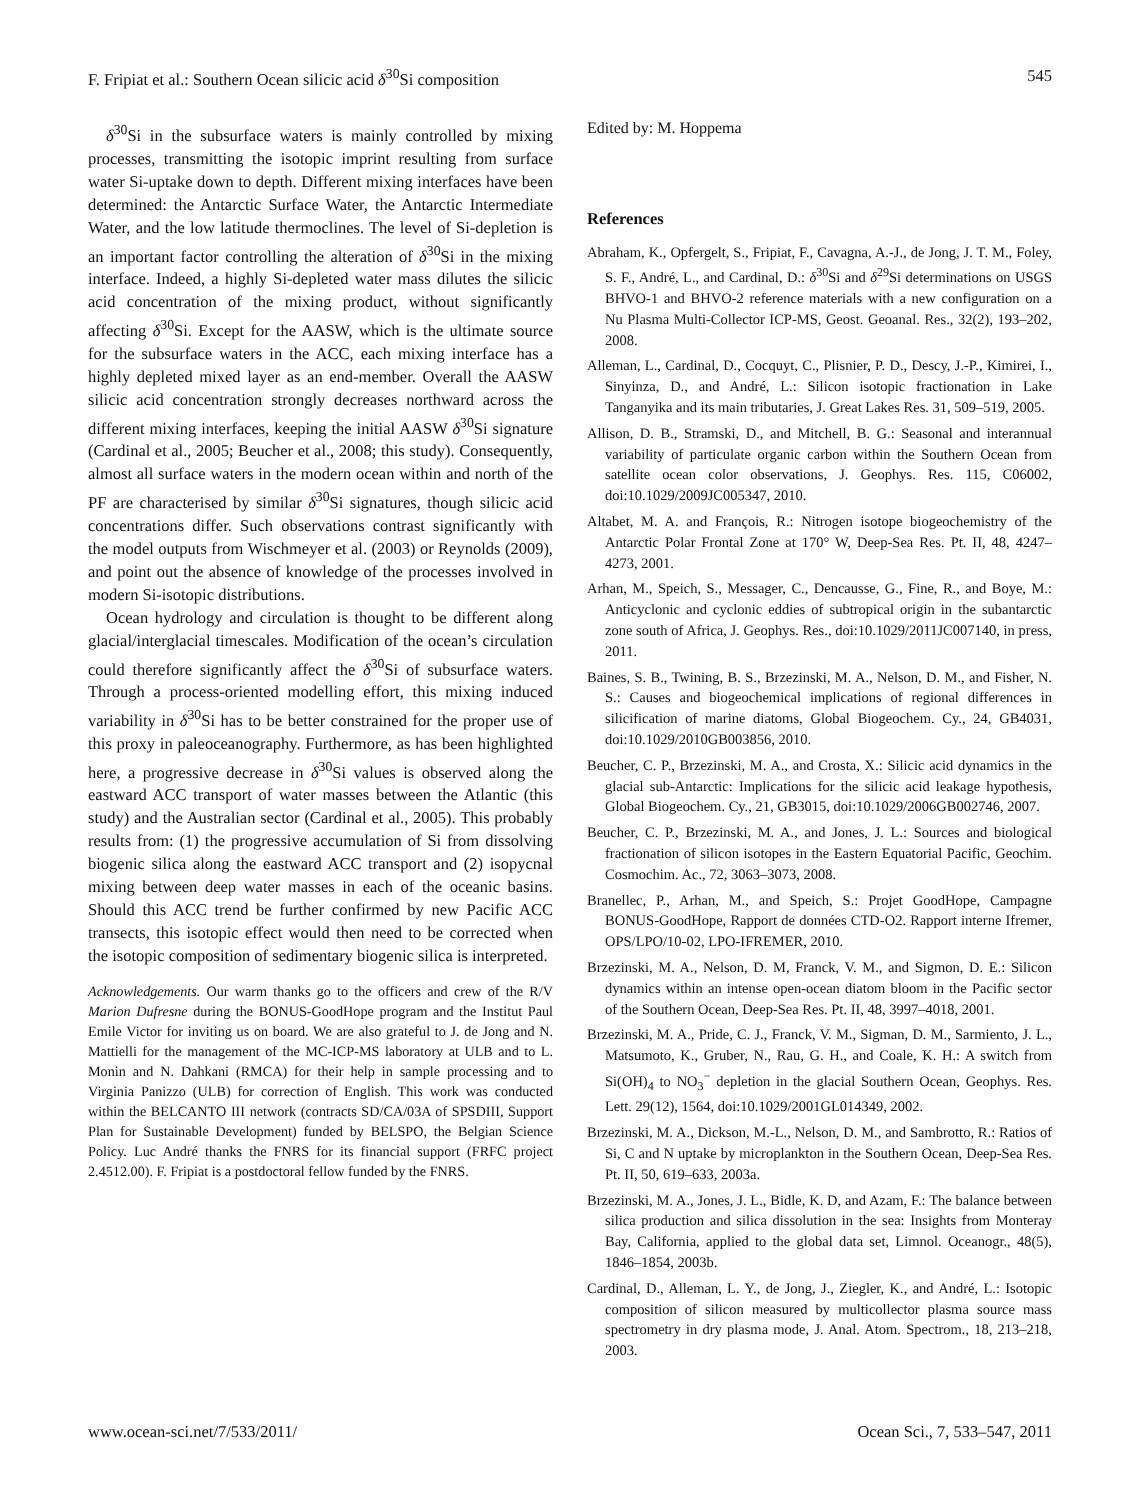F. Fripiat et al.: Southern Ocean silicic acid δ<sup>30</sup>Si composition 545
δ<sup>30</sup>Si in the subsurface waters is mainly controlled by mixing processes, transmitting the isotopic imprint resulting from surface water Si-uptake down to depth. Different mixing interfaces have been determined: the Antarctic Surface Water, the Antarctic Intermediate Water, and the low latitude thermoclines. The level of Si-depletion is an important factor controlling the alteration of δ<sup>30</sup>Si in the mixing interface. Indeed, a highly Si-depleted water mass dilutes the silicic acid concentration of the mixing product, without significantly affecting δ<sup>30</sup>Si. Except for the AASW, which is the ultimate source for the subsurface waters in the ACC, each mixing interface has a highly depleted mixed layer as an end-member. Overall the AASW silicic acid concentration strongly decreases northward across the different mixing interfaces, keeping the initial AASW δ<sup>30</sup>Si signature (Cardinal et al., 2005; Beucher et al., 2008; this study). Consequently, almost all surface waters in the modern ocean within and north of the PF are characterised by similar δ<sup>30</sup>Si signatures, though silicic acid concentrations differ. Such observations contrast significantly with the model outputs from Wischmeyer et al. (2003) or Reynolds (2009), and point out the absence of knowledge of the processes involved in modern Si-isotopic distributions.
Ocean hydrology and circulation is thought to be different along glacial/interglacial timescales. Modification of the ocean’s circulation could therefore significantly affect the δ<sup>30</sup>Si of subsurface waters. Through a process-oriented modelling effort, this mixing induced variability in δ<sup>30</sup>Si has to be better constrained for the proper use of this proxy in paleoceanography. Furthermore, as has been highlighted here, a progressive decrease in δ<sup>30</sup>Si values is observed along the eastward ACC transport of water masses between the Atlantic (this study) and the Australian sector (Cardinal et al., 2005). This probably results from: (1) the progressive accumulation of Si from dissolving biogenic silica along the eastward ACC transport and (2) isopycnal mixing between deep water masses in each of the oceanic basins. Should this ACC trend be further confirmed by new Pacific ACC transects, this isotopic effect would then need to be corrected when the isotopic composition of sedimentary biogenic silica is interpreted.
Acknowledgements. Our warm thanks go to the officers and crew of the R/V Marion Dufresne during the BONUS-GoodHope program and the Institut Paul Emile Victor for inviting us on board. We are also grateful to J. de Jong and N. Mattielli for the management of the MC-ICP-MS laboratory at ULB and to L. Monin and N. Dahkani (RMCA) for their help in sample processing and to Virginia Panizzo (ULB) for correction of English. This work was conducted within the BELCANTO III network (contracts SD/CA/03A of SPSDIII, Support Plan for Sustainable Development) funded by BELSPO, the Belgian Science Policy. Luc André thanks the FNRS for its financial support (FRFC project 2.4512.00). F. Fripiat is a postdoctoral fellow funded by the FNRS.
Edited by: M. Hoppema
References
Abraham, K., Opfergelt, S., Fripiat, F., Cavagna, A.-J., de Jong, J. T. M., Foley, S. F., André, L., and Cardinal, D.: δ<sup>30</sup>Si and δ<sup>29</sup>Si determinations on USGS BHVO-1 and BHVO-2 reference materials with a new configuration on a Nu Plasma Multi-Collector ICP-MS, Geost. Geoanal. Res., 32(2), 193–202, 2008.
Alleman, L., Cardinal, D., Cocquyt, C., Plisnier, P. D., Descy, J.-P., Kimirei, I., Sinyinza, D., and André, L.: Silicon isotopic fractionation in Lake Tanganyika and its main tributaries, J. Great Lakes Res. 31, 509–519, 2005.
Allison, D. B., Stramski, D., and Mitchell, B. G.: Seasonal and interannual variability of particulate organic carbon within the Southern Ocean from satellite ocean color observations, J. Geophys. Res. 115, C06002, doi:10.1029/2009JC005347, 2010.
Altabet, M. A. and François, R.: Nitrogen isotope biogeochemistry of the Antarctic Polar Frontal Zone at 170° W, Deep-Sea Res. Pt. II, 48, 4247–4273, 2001.
Arhan, M., Speich, S., Messager, C., Dencausse, G., Fine, R., and Boye, M.: Anticyclonic and cyclonic eddies of subtropical origin in the subantarctic zone south of Africa, J. Geophys. Res., doi:10.1029/2011JC007140, in press, 2011.
Baines, S. B., Twining, B. S., Brzezinski, M. A., Nelson, D. M., and Fisher, N. S.: Causes and biogeochemical implications of regional differences in silicification of marine diatoms, Global Biogeochem. Cy., 24, GB4031, doi:10.1029/2010GB003856, 2010.
Beucher, C. P., Brzezinski, M. A., and Crosta, X.: Silicic acid dynamics in the glacial sub-Antarctic: Implications for the silicic acid leakage hypothesis, Global Biogeochem. Cy., 21, GB3015, doi:10.1029/2006GB002746, 2007.
Beucher, C. P., Brzezinski, M. A., and Jones, J. L.: Sources and biological fractionation of silicon isotopes in the Eastern Equatorial Pacific, Geochim. Cosmochim. Ac., 72, 3063–3073, 2008.
Branellec, P., Arhan, M., and Speich, S.: Projet GoodHope, Campagne BONUS-GoodHope, Rapport de données CTD-O2. Rapport interne Ifremer, OPS/LPO/10-02, LPO-IFREMER, 2010.
Brzezinski, M. A., Nelson, D. M, Franck, V. M., and Sigmon, D. E.: Silicon dynamics within an intense open-ocean diatom bloom in the Pacific sector of the Southern Ocean, Deep-Sea Res. Pt. II, 48, 3997–4018, 2001.
Brzezinski, M. A., Pride, C. J., Franck, V. M., Sigman, D. M., Sarmiento, J. L., Matsumoto, K., Gruber, N., Rau, G. H., and Coale, K. H.: A switch from Si(OH)<sub>4</sub> to NO<sub>3</sub><sup>−</sup> depletion in the glacial Southern Ocean, Geophys. Res. Lett. 29(12), 1564, doi:10.1029/2001GL014349, 2002.
Brzezinski, M. A., Dickson, M.-L., Nelson, D. M., and Sambrotto, R.: Ratios of Si, C and N uptake by microplankton in the Southern Ocean, Deep-Sea Res. Pt. II, 50, 619–633, 2003a.
Brzezinski, M. A., Jones, J. L., Bidle, K. D, and Azam, F.: The balance between silica production and silica dissolution in the sea: Insights from Monteray Bay, California, applied to the global data set, Limnol. Oceanogr., 48(5), 1846–1854, 2003b.
Cardinal, D., Alleman, L. Y., de Jong, J., Ziegler, K., and André, L.: Isotopic composition of silicon measured by multicollector plasma source mass spectrometry in dry plasma mode, J. Anal. Atom. Spectrom., 18, 213–218, 2003.
www.ocean-sci.net/7/533/2011/ Ocean Sci., 7, 533–547, 2011